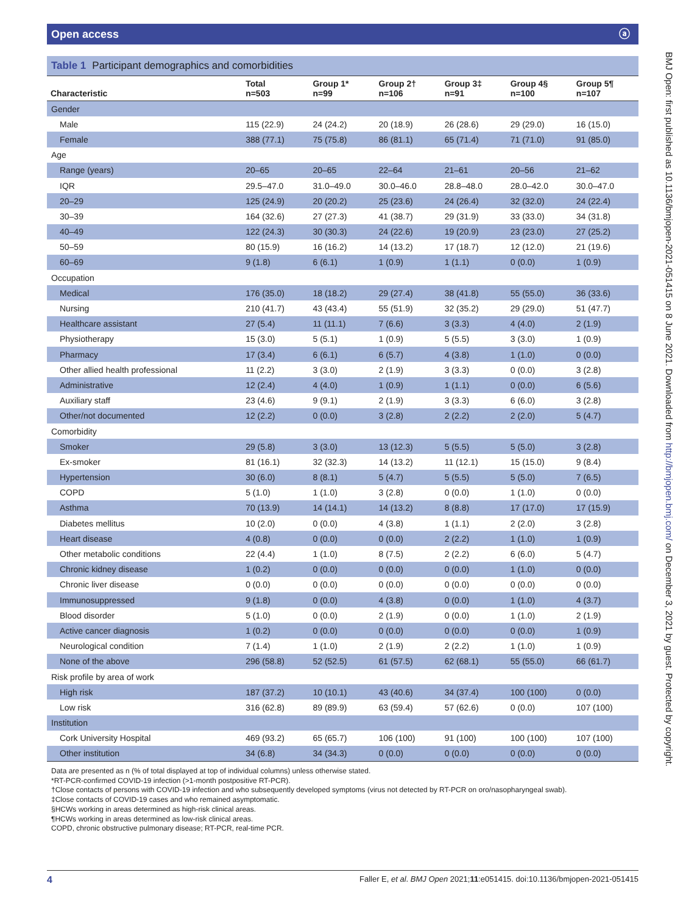Open access ⓐ
Table 1 Participant demographics and comorbidities
| Characteristic | Total n=503 | Group 1* n=99 | Group 2† n=106 | Group 3‡ n=91 | Group 4§ n=100 | Group 5¶ n=107 |
| --- | --- | --- | --- | --- | --- | --- |
| Gender | | | | | | |
| Male | 115 (22.9) | 24 (24.2) | 20 (18.9) | 26 (28.6) | 29 (29.0) | 16 (15.0) |
| Female | 388 (77.1) | 75 (75.8) | 86 (81.1) | 65 (71.4) | 71 (71.0) | 91 (85.0) |
| Age | | | | | | |
| Range (years) | 20–65 | 20–65 | 22–64 | 21–61 | 20–56 | 21–62 |
| IQR | 29.5–47.0 | 31.0–49.0 | 30.0–46.0 | 28.8–48.0 | 28.0–42.0 | 30.0–47.0 |
| 20–29 | 125 (24.9) | 20 (20.2) | 25 (23.6) | 24 (26.4) | 32 (32.0) | 24 (22.4) |
| 30–39 | 164 (32.6) | 27 (27.3) | 41 (38.7) | 29 (31.9) | 33 (33.0) | 34 (31.8) |
| 40–49 | 122 (24.3) | 30 (30.3) | 24 (22.6) | 19 (20.9) | 23 (23.0) | 27 (25.2) |
| 50–59 | 80 (15.9) | 16 (16.2) | 14 (13.2) | 17 (18.7) | 12 (12.0) | 21 (19.6) |
| 60–69 | 9 (1.8) | 6 (6.1) | 1 (0.9) | 1 (1.1) | 0 (0.0) | 1 (0.9) |
| Occupation | | | | | | |
| Medical | 176 (35.0) | 18 (18.2) | 29 (27.4) | 38 (41.8) | 55 (55.0) | 36 (33.6) |
| Nursing | 210 (41.7) | 43 (43.4) | 55 (51.9) | 32 (35.2) | 29 (29.0) | 51 (47.7) |
| Healthcare assistant | 27 (5.4) | 11 (11.1) | 7 (6.6) | 3 (3.3) | 4 (4.0) | 2 (1.9) |
| Physiotherapy | 15 (3.0) | 5 (5.1) | 1 (0.9) | 5 (5.5) | 3 (3.0) | 1 (0.9) |
| Pharmacy | 17 (3.4) | 6 (6.1) | 6 (5.7) | 4 (3.8) | 1 (1.0) | 0 (0.0) |
| Other allied health professional | 11 (2.2) | 3 (3.0) | 2 (1.9) | 3 (3.3) | 0 (0.0) | 3 (2.8) |
| Administrative | 12 (2.4) | 4 (4.0) | 1 (0.9) | 1 (1.1) | 0 (0.0) | 6 (5.6) |
| Auxiliary staff | 23 (4.6) | 9 (9.1) | 2 (1.9) | 3 (3.3) | 6 (6.0) | 3 (2.8) |
| Other/not documented | 12 (2.2) | 0 (0.0) | 3 (2.8) | 2 (2.2) | 2 (2.0) | 5 (4.7) |
| Comorbidity | | | | | | |
| Smoker | 29 (5.8) | 3 (3.0) | 13 (12.3) | 5 (5.5) | 5 (5.0) | 3 (2.8) |
| Ex-smoker | 81 (16.1) | 32 (32.3) | 14 (13.2) | 11 (12.1) | 15 (15.0) | 9 (8.4) |
| Hypertension | 30 (6.0) | 8 (8.1) | 5 (4.7) | 5 (5.5) | 5 (5.0) | 7 (6.5) |
| COPD | 5 (1.0) | 1 (1.0) | 3 (2.8) | 0 (0.0) | 1 (1.0) | 0 (0.0) |
| Asthma | 70 (13.9) | 14 (14.1) | 14 (13.2) | 8 (8.8) | 17 (17.0) | 17 (15.9) |
| Diabetes mellitus | 10 (2.0) | 0 (0.0) | 4 (3.8) | 1 (1.1) | 2 (2.0) | 3 (2.8) |
| Heart disease | 4 (0.8) | 0 (0.0) | 0 (0.0) | 2 (2.2) | 1 (1.0) | 1 (0.9) |
| Other metabolic conditions | 22 (4.4) | 1 (1.0) | 8 (7.5) | 2 (2.2) | 6 (6.0) | 5 (4.7) |
| Chronic kidney disease | 1 (0.2) | 0 (0.0) | 0 (0.0) | 0 (0.0) | 1 (1.0) | 0 (0.0) |
| Chronic liver disease | 0 (0.0) | 0 (0.0) | 0 (0.0) | 0 (0.0) | 0 (0.0) | 0 (0.0) |
| Immunosuppressed | 9 (1.8) | 0 (0.0) | 4 (3.8) | 0 (0.0) | 1 (1.0) | 4 (3.7) |
| Blood disorder | 5 (1.0) | 0 (0.0) | 2 (1.9) | 0 (0.0) | 1 (1.0) | 2 (1.9) |
| Active cancer diagnosis | 1 (0.2) | 0 (0.0) | 0 (0.0) | 0 (0.0) | 0 (0.0) | 1 (0.9) |
| Neurological condition | 7 (1.4) | 1 (1.0) | 2 (1.9) | 2 (2.2) | 1 (1.0) | 1 (0.9) |
| None of the above | 296 (58.8) | 52 (52.5) | 61 (57.5) | 62 (68.1) | 55 (55.0) | 66 (61.7) |
| Risk profile by area of work | | | | | | |
| High risk | 187 (37.2) | 10 (10.1) | 43 (40.6) | 34 (37.4) | 100 (100) | 0 (0.0) |
| Low risk | 316 (62.8) | 89 (89.9) | 63 (59.4) | 57 (62.6) | 0 (0.0) | 107 (100) |
| Institution | | | | | | |
| Cork University Hospital | 469 (93.2) | 65 (65.7) | 106 (100) | 91 (100) | 100 (100) | 107 (100) |
| Other institution | 34 (6.8) | 34 (34.3) | 0 (0.0) | 0 (0.0) | 0 (0.0) | 0 (0.0) |
Data are presented as n (% of total displayed at top of individual columns) unless otherwise stated.
*RT-PCR-confirmed COVID-19 infection (>1-month postpositive RT-PCR).
†Close contacts of persons with COVID-19 infection and who subsequently developed symptoms (virus not detected by RT-PCR on oro/nasopharyngeal swab).
‡Close contacts of COVID-19 cases and who remained asymptomatic.
§HCWs working in areas determined as high-risk clinical areas.
¶HCWs working in areas determined as low-risk clinical areas.
COPD, chronic obstructive pulmonary disease; RT-PCR, real-time PCR.
4 Faller E, et al. BMJ Open 2021;11:e051415. doi:10.1136/bmjopen-2021-051415
BMJ Open: first published as 10.1136/bmjopen-2021-051415 on 8 June 2021. Downloaded from http://bmjopen.bmj.com/ on December 3, 2021 by guest. Protected by copyright.